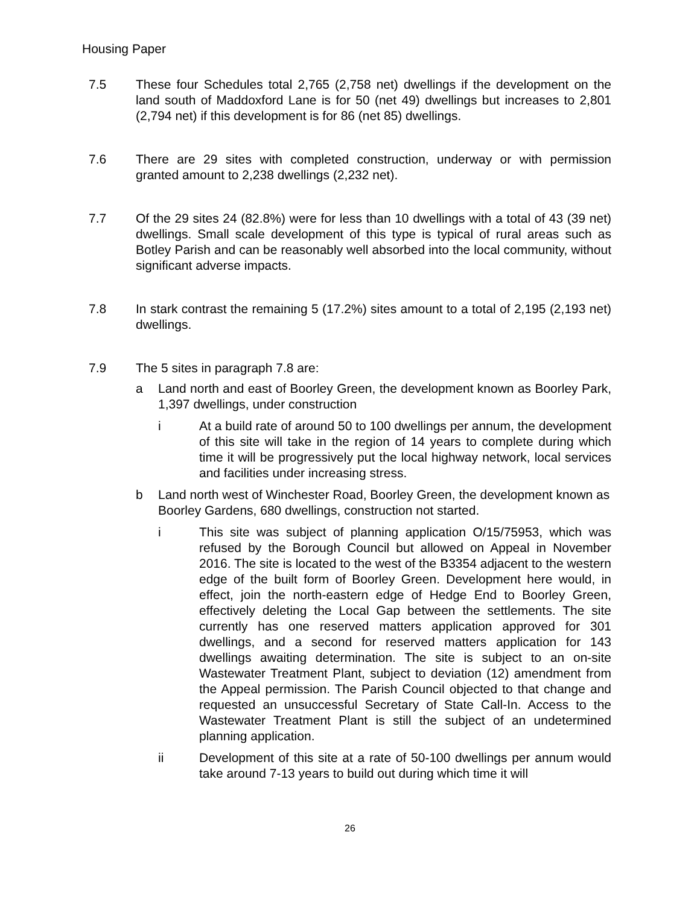Housing Paper
7.5 These four Schedules total 2,765 (2,758 net) dwellings if the development on the land south of Maddoxford Lane is for 50 (net 49) dwellings but increases to 2,801 (2,794 net) if this development is for 86 (net 85) dwellings.
7.6 There are 29 sites with completed construction, underway or with permission granted amount to 2,238 dwellings (2,232 net).
7.7 Of the 29 sites 24 (82.8%) were for less than 10 dwellings with a total of 43 (39 net) dwellings. Small scale development of this type is typical of rural areas such as Botley Parish and can be reasonably well absorbed into the local community, without significant adverse impacts.
7.8 In stark contrast the remaining 5 (17.2%) sites amount to a total of 2,195 (2,193 net) dwellings.
7.9 The 5 sites in paragraph 7.8 are:
a Land north and east of Boorley Green, the development known as Boorley Park, 1,397 dwellings, under construction
i At a build rate of around 50 to 100 dwellings per annum, the development of this site will take in the region of 14 years to complete during which time it will be progressively put the local highway network, local services and facilities under increasing stress.
b Land north west of Winchester Road, Boorley Green, the development known as Boorley Gardens, 680 dwellings, construction not started.
i This site was subject of planning application O/15/75953, which was refused by the Borough Council but allowed on Appeal in November 2016. The site is located to the west of the B3354 adjacent to the western edge of the built form of Boorley Green. Development here would, in effect, join the north-eastern edge of Hedge End to Boorley Green, effectively deleting the Local Gap between the settlements. The site currently has one reserved matters application approved for 301 dwellings, and a second for reserved matters application for 143 dwellings awaiting determination. The site is subject to an on-site Wastewater Treatment Plant, subject to deviation (12) amendment from the Appeal permission. The Parish Council objected to that change and requested an unsuccessful Secretary of State Call-In. Access to the Wastewater Treatment Plant is still the subject of an undetermined planning application.
ii Development of this site at a rate of 50-100 dwellings per annum would take around 7-13 years to build out during which time it will
26